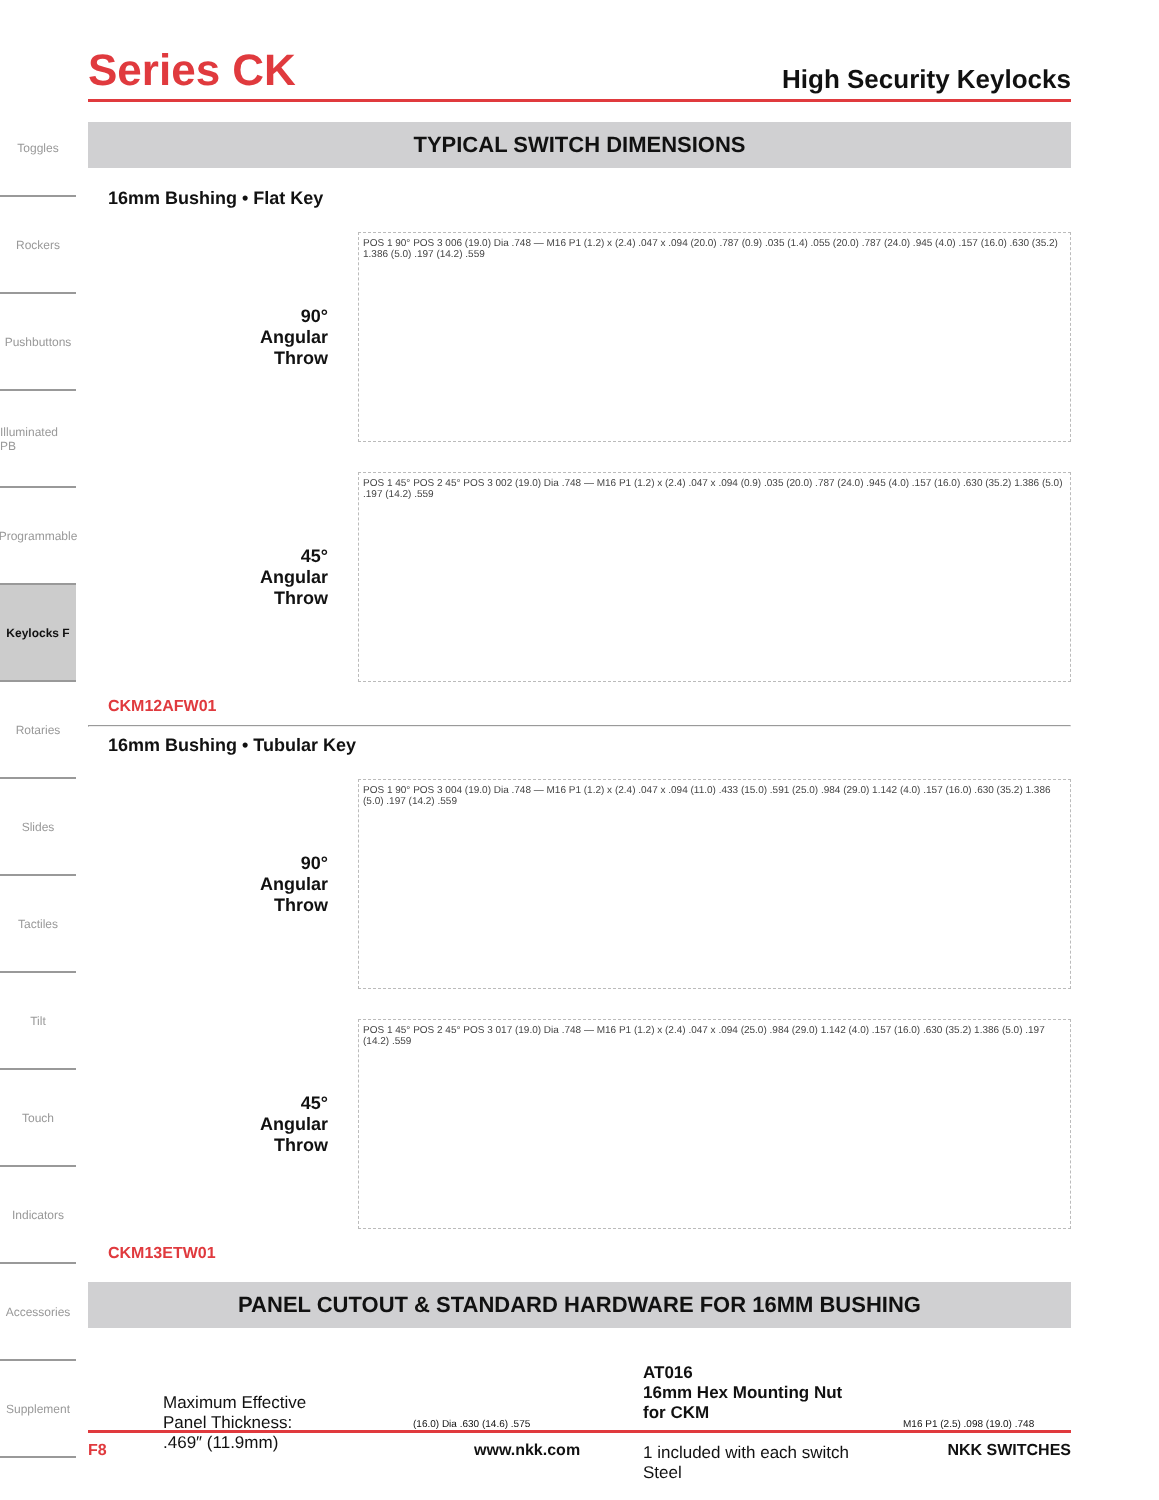Toggles
Rockers
Pushbuttons
Illuminated PB
Programmable
Keylocks F
Rotaries
Slides
Tactiles
Tilt
Touch
Indicators
Accessories
Supplement
Series CK
High Security Keylocks
TYPICAL SWITCH DIMENSIONS
16mm Bushing • Flat Key
90°
Angular
Throw
POS 1 90° POS 3 006 (19.0) Dia .748 — M16 P1 (1.2) x (2.4) .047 x .094 (20.0) .787 (0.9) .035 (1.4) .055 (20.0) .787 (24.0) .945 (4.0) .157 (16.0) .630 (35.2) 1.386 (5.0) .197 (14.2) .559
45°
Angular
Throw
POS 1 45° POS 2 45° POS 3 002 (19.0) Dia .748 — M16 P1 (1.2) x (2.4) .047 x .094 (0.9) .035 (20.0) .787 (24.0) .945 (4.0) .157 (16.0) .630 (35.2) 1.386 (5.0) .197 (14.2) .559
CKM12AFW01
16mm Bushing • Tubular Key
90°
Angular
Throw
POS 1 90° POS 3 004 (19.0) Dia .748 — M16 P1 (1.2) x (2.4) .047 x .094 (11.0) .433 (15.0) .591 (25.0) .984 (29.0) 1.142 (4.0) .157 (16.0) .630 (35.2) 1.386 (5.0) .197 (14.2) .559
45°
Angular
Throw
POS 1 45° POS 2 45° POS 3 017 (19.0) Dia .748 — M16 P1 (1.2) x (2.4) .047 x .094 (25.0) .984 (29.0) 1.142 (4.0) .157 (16.0) .630 (35.2) 1.386 (5.0) .197 (14.2) .559
CKM13ETW01
PANEL CUTOUT & STANDARD HARDWARE FOR 16MM BUSHING
Maximum Effective
Panel Thickness:
.469″ (11.9mm)
(16.0) Dia .630 (14.6) .575
AT016
16mm Hex Mounting Nut
for CKM
1 included with each switch
Steel
M16 P1 (2.5) .098 (19.0) .748
F8 www.nkk.com NKK SWITCHES